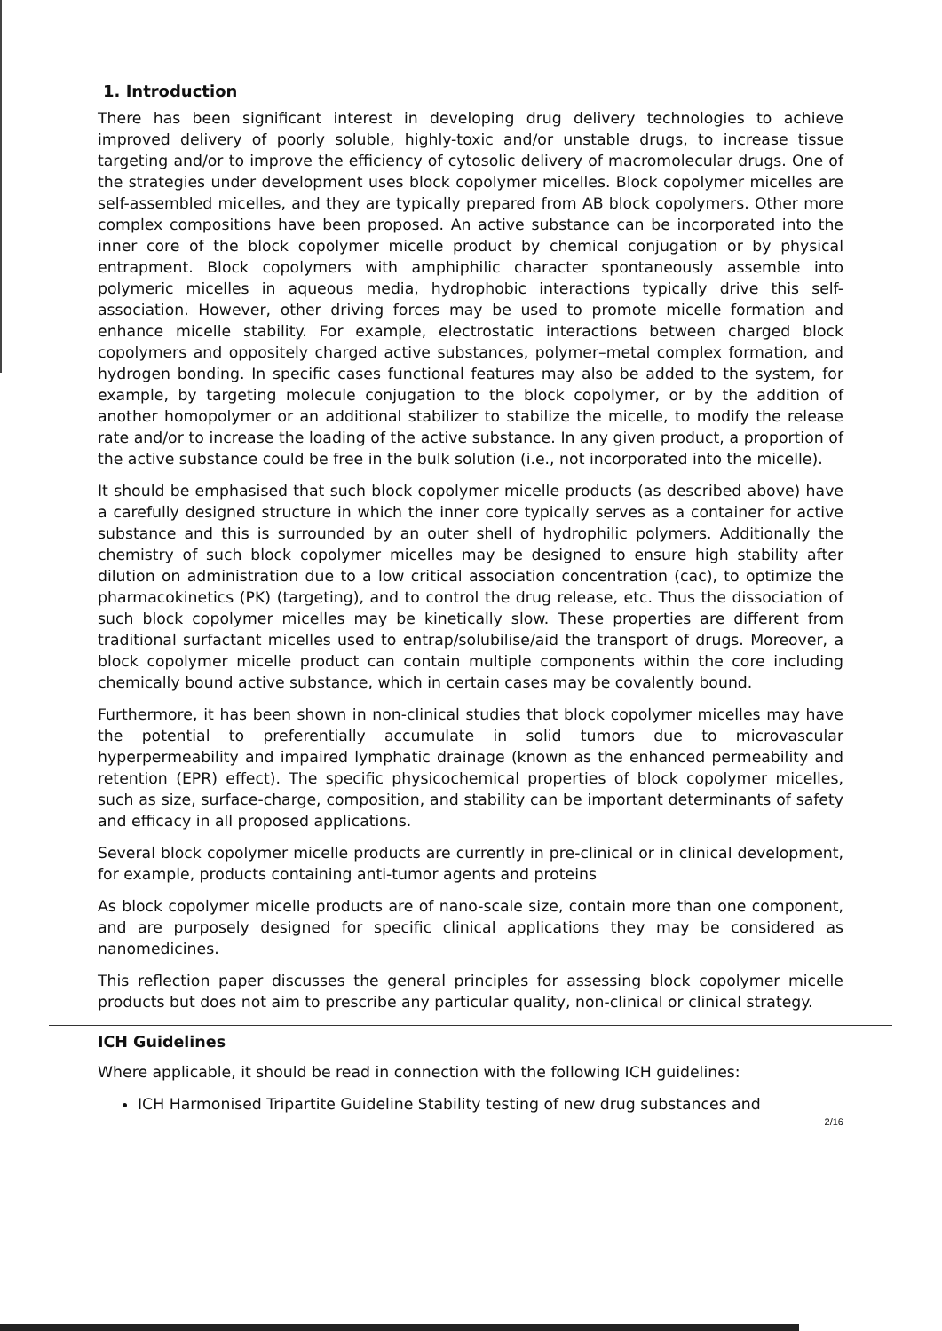1. Introduction
There has been significant interest in developing drug delivery technologies to achieve improved delivery of poorly soluble, highly-toxic and/or unstable drugs, to increase tissue targeting and/or to improve the efficiency of cytosolic delivery of macromolecular drugs. One of the strategies under development uses block copolymer micelles. Block copolymer micelles are self-assembled micelles, and they are typically prepared from AB block copolymers. Other more complex compositions have been proposed. An active substance can be incorporated into the inner core of the block copolymer micelle product by chemical conjugation or by physical entrapment. Block copolymers with amphiphilic character spontaneously assemble into polymeric micelles in aqueous media, hydrophobic interactions typically drive this self-association. However, other driving forces may be used to promote micelle formation and enhance micelle stability. For example, electrostatic interactions between charged block copolymers and oppositely charged active substances, polymer–metal complex formation, and hydrogen bonding. In specific cases functional features may also be added to the system, for example, by targeting molecule conjugation to the block copolymer, or by the addition of another homopolymer or an additional stabilizer to stabilize the micelle, to modify the release rate and/or to increase the loading of the active substance. In any given product, a proportion of the active substance could be free in the bulk solution (i.e., not incorporated into the micelle).
It should be emphasised that such block copolymer micelle products (as described above) have a carefully designed structure in which the inner core typically serves as a container for active substance and this is surrounded by an outer shell of hydrophilic polymers. Additionally the chemistry of such block copolymer micelles may be designed to ensure high stability after dilution on administration due to a low critical association concentration (cac), to optimize the pharmacokinetics (PK) (targeting), and to control the drug release, etc. Thus the dissociation of such block copolymer micelles may be kinetically slow. These properties are different from traditional surfactant micelles used to entrap/solubilise/aid the transport of drugs. Moreover, a block copolymer micelle product can contain multiple components within the core including chemically bound active substance, which in certain cases may be covalently bound.
Furthermore, it has been shown in non-clinical studies that block copolymer micelles may have the potential to preferentially accumulate in solid tumors due to microvascular hyperpermeability and impaired lymphatic drainage (known as the enhanced permeability and retention (EPR) effect). The specific physicochemical properties of block copolymer micelles, such as size, surface-charge, composition, and stability can be important determinants of safety and efficacy in all proposed applications.
Several block copolymer micelle products are currently in pre-clinical or in clinical development, for example, products containing anti-tumor agents and proteins
As block copolymer micelle products are of nano-scale size, contain more than one component, and are purposely designed for specific clinical applications they may be considered as nanomedicines.
This reflection paper discusses the general principles for assessing block copolymer micelle products but does not aim to prescribe any particular quality, non-clinical or clinical strategy.
ICH Guidelines
Where applicable, it should be read in connection with the following ICH guidelines:
ICH Harmonised Tripartite Guideline Stability testing of new drug substances and
2/16